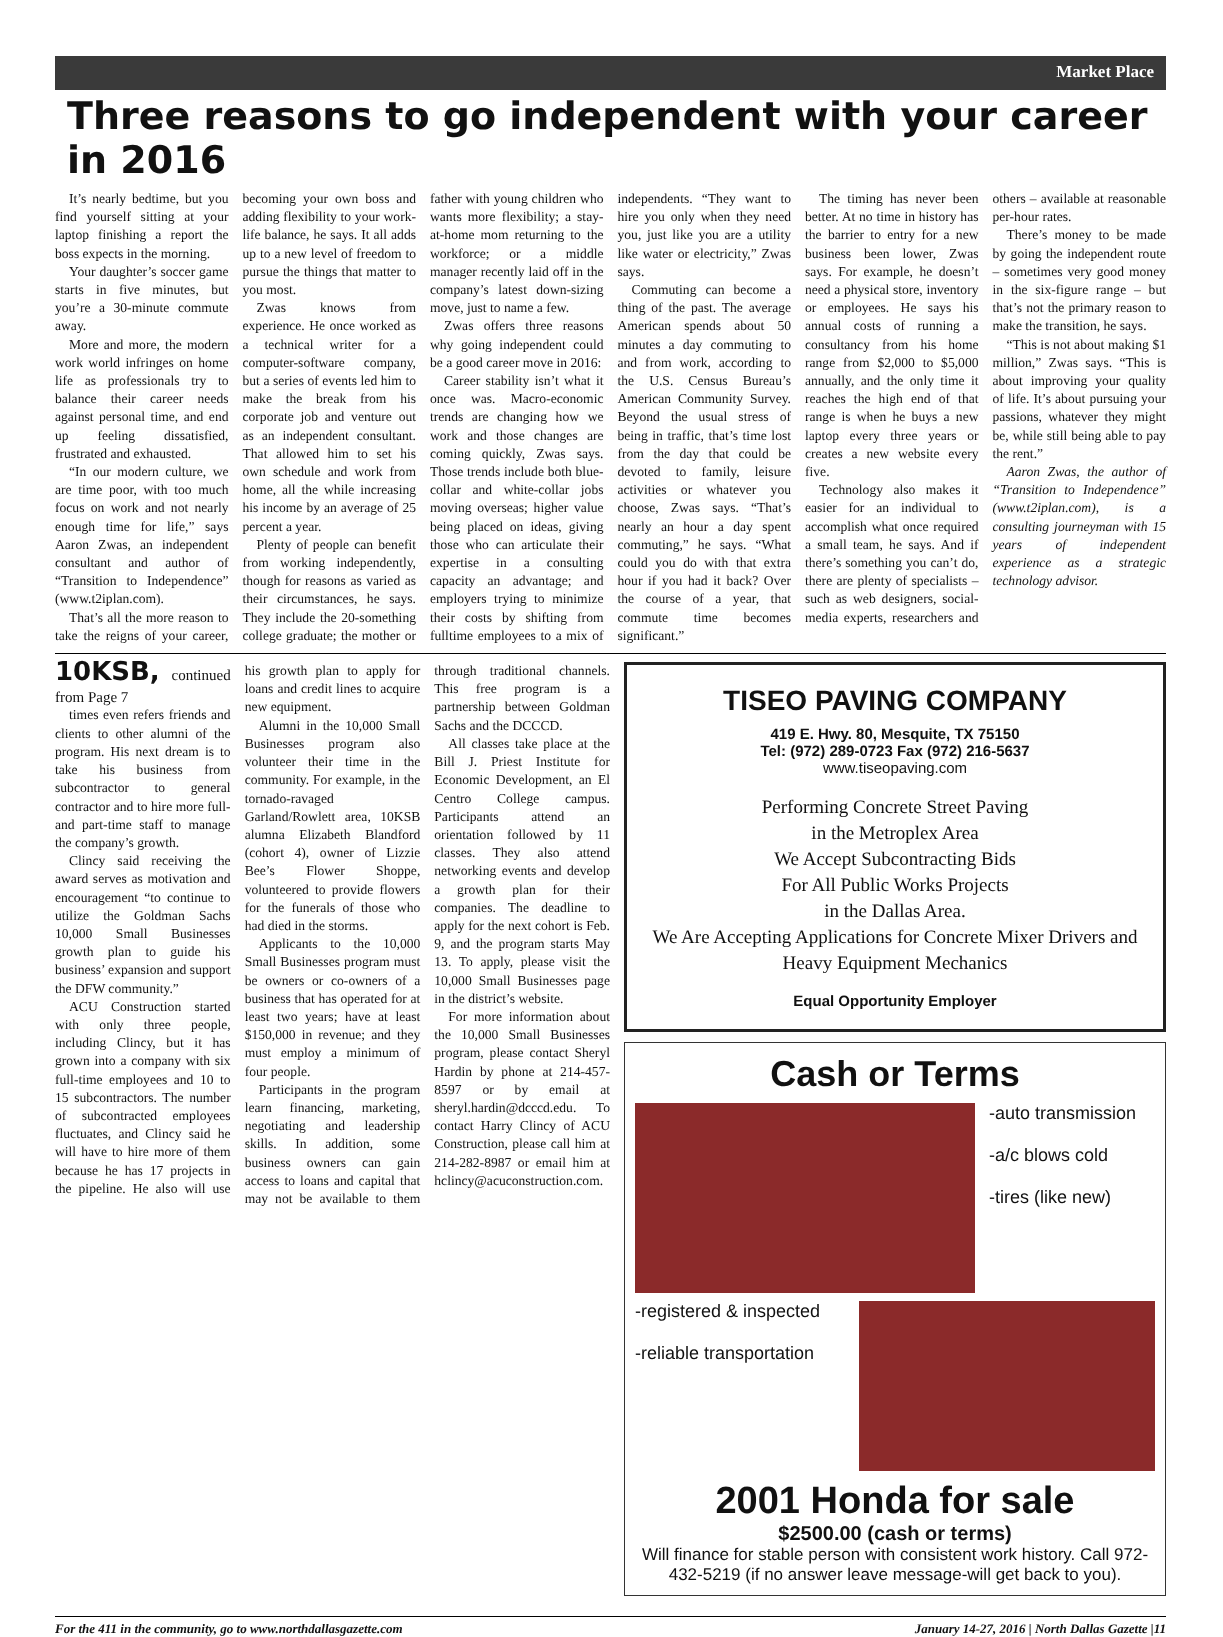Market Place
Three reasons to go independent with your career in 2016
It’s nearly bedtime, but you find yourself sitting at your laptop finishing a report the boss expects in the morning.
Your daughter’s soccer game starts in five minutes, but you’re a 30-minute commute away.
More and more, the modern work world infringes on home life as professionals try to balance their career needs against personal time, and end up feeling dissatisfied, frustrated and exhausted.
“In our modern culture, we are time poor, with too much focus on work and not nearly enough time for life,” says Aaron Zwas, an independent consultant and author of “Transition to Independence” (www.t2iplan.com).
That’s all the more reason to take the reigns of your career, becoming your own boss and adding flexibility to your work-life balance, he says. It all adds up to a new level of freedom to pursue the things that matter to you most.
Zwas knows from experience. He once worked as a technical writer for a computer-software company, but a series of events led him to make the break from his corporate job and venture out as an independent consultant. That allowed him to set his own schedule and work from home, all the while increasing his income by an average of 25 percent a year.
Plenty of people can benefit from working independently, though for reasons as varied as their circumstances, he says. They include the 20-something college graduate; the mother or father with young children who wants more flexibility; a stay-at-home mom returning to the workforce; or a middle manager recently laid off in the company’s latest down-sizing move, just to name a few.
Zwas offers three reasons why going independent could be a good career move in 2016:
Career stability isn’t what it once was. Macro-economic trends are changing how we work and those changes are coming quickly, Zwas says. Those trends include both blue-collar and white-collar jobs moving overseas; higher value being placed on ideas, giving those who can articulate their expertise in a consulting capacity an advantage; and employers trying to minimize their costs by shifting from fulltime employees to a mix of independents. “They want to hire you only when they need you, just like you are a utility like water or electricity,” Zwas says.
Commuting can become a thing of the past. The average American spends about 50 minutes a day commuting to and from work, according to the U.S. Census Bureau’s American Community Survey. Beyond the usual stress of being in traffic, that’s time lost from the day that could be devoted to family, leisure activities or whatever you choose, Zwas says. “That’s nearly an hour a day spent commuting,” he says. “What could you do with that extra hour if you had it back? Over the course of a year, that commute time becomes significant.”
The timing has never been better. At no time in history has the barrier to entry for a new business been lower, Zwas says. For example, he doesn’t need a physical store, inventory or employees. He says his annual costs of running a consultancy from his home range from $2,000 to $5,000 annually, and the only time it reaches the high end of that range is when he buys a new laptop every three years or creates a new website every five.
Technology also makes it easier for an individual to accomplish what once required a small team, he says. And if there’s something you can’t do, there are plenty of specialists – such as web designers, social-media experts, researchers and others – available at reasonable per-hour rates.
There’s money to be made by going the independent route – sometimes very good money in the six-figure range – but that’s not the primary reason to make the transition, he says.
“This is not about making $1 million,” Zwas says. “This is about improving your quality of life. It’s about pursuing your passions, whatever they might be, while still being able to pay the rent.”
Aaron Zwas, the author of “Transition to Independence” (www.t2iplan.com), is a consulting journeyman with 15 years of independent experience as a strategic technology advisor.
10KSB, continued from Page 7
times even refers friends and clients to other alumni of the program. His next dream is to take his business from subcontractor to general contractor and to hire more full- and part-time staff to manage the company’s growth.
Clincy said receiving the award serves as motivation and encouragement “to continue to utilize the Goldman Sachs 10,000 Small Businesses growth plan to guide his business’ expansion and support the DFW community.”
ACU Construction started with only three people, including Clincy, but it has grown into a company with six full-time employees and 10 to 15 subcontractors. The number of subcontracted employees fluctuates, and Clincy said he will have to hire more of them because he has 17 projects in the pipeline. He also will use his growth plan to apply for loans and credit lines to acquire new equipment.
Alumni in the 10,000 Small Businesses program also volunteer their time in the community. For example, in the tornado-ravaged Garland/Rowlett area, 10KSB alumna Elizabeth Blandford (cohort 4), owner of Lizzie Bee’s Flower Shoppe, volunteered to provide flowers for the funerals of those who had died in the storms.
Applicants to the 10,000 Small Businesses program must be owners or co-owners of a business that has operated for at least two years; have at least $150,000 in revenue; and they must employ a minimum of four people.
Participants in the program learn financing, marketing, negotiating and leadership skills. In addition, some business owners can gain access to loans and capital that may not be available to them through traditional channels. This free program is a partnership between Goldman Sachs and the DCCCD.
All classes take place at the Bill J. Priest Institute for Economic Development, an El Centro College campus. Participants attend an orientation followed by 11 classes. They also attend networking events and develop a growth plan for their companies. The deadline to apply for the next cohort is Feb. 9, and the program starts May 13. To apply, please visit the 10,000 Small Businesses page in the district’s website.
For more information about the 10,000 Small Businesses program, please contact Sheryl Hardin by phone at 214-457-8597 or by email at sheryl.hardin@dcccd.edu. To contact Harry Clincy of ACU Construction, please call him at 214-282-8987 or email him at hclincy@acuconstruction.com.
TISEO PAVING COMPANY
419 E. Hwy. 80, Mesquite, TX 75150
Tel: (972) 289-0723 Fax (972) 216-5637
www.tiseopaving.com
Performing Concrete Street Paving
in the Metroplex Area
We Accept Subcontracting Bids
For All Public Works Projects
in the Dallas Area.
We Are Accepting Applications for Concrete Mixer Drivers and Heavy Equipment Mechanics
Equal Opportunity Employer
Cash or Terms
-auto transmission
-a/c blows cold
-tires (like new)
-registered & inspected
-reliable transportation
2001 Honda for sale
$2500.00 (cash or terms)
Will finance for stable person with consistent work history. Call 972-432-5219 (if no answer leave message-will get back to you).
For the 411 in the community, go to www.northdallasgazette.com January 14-27, 2016 | North Dallas Gazette |11